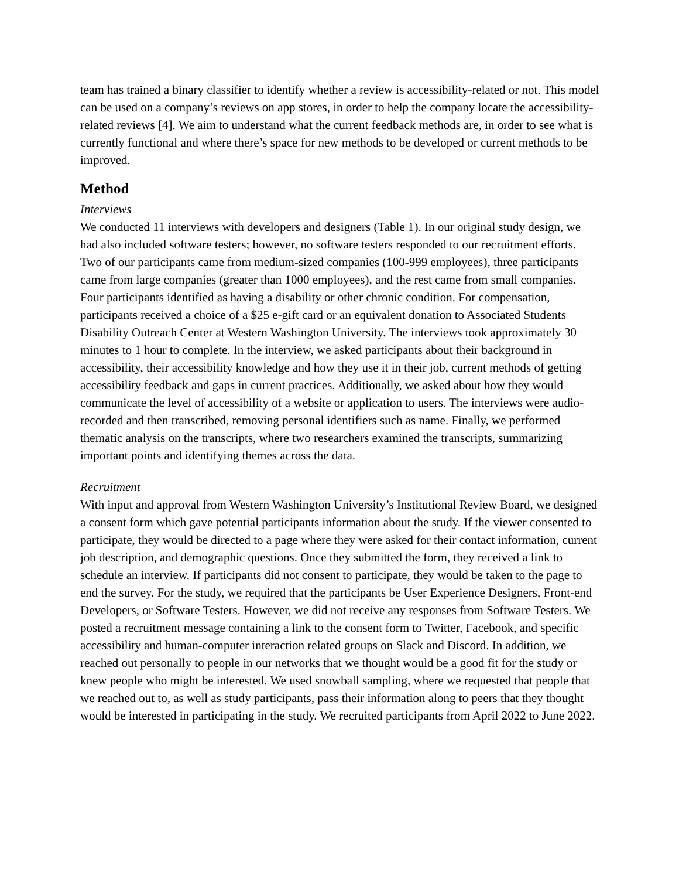team has trained a binary classifier to identify whether a review is accessibility-related or not. This model can be used on a company’s reviews on app stores, in order to help the company locate the accessibility-related reviews [4]. We aim to understand what the current feedback methods are, in order to see what is currently functional and where there’s space for new methods to be developed or current methods to be improved.
Method
Interviews
We conducted 11 interviews with developers and designers (Table 1). In our original study design, we had also included software testers; however, no software testers responded to our recruitment efforts. Two of our participants came from medium-sized companies (100-999 employees), three participants came from large companies (greater than 1000 employees), and the rest came from small companies. Four participants identified as having a disability or other chronic condition. For compensation, participants received a choice of a $25 e-gift card or an equivalent donation to Associated Students Disability Outreach Center at Western Washington University. The interviews took approximately 30 minutes to 1 hour to complete. In the interview, we asked participants about their background in accessibility, their accessibility knowledge and how they use it in their job, current methods of getting accessibility feedback and gaps in current practices. Additionally, we asked about how they would communicate the level of accessibility of a website or application to users. The interviews were audio-recorded and then transcribed, removing personal identifiers such as name. Finally, we performed thematic analysis on the transcripts, where two researchers examined the transcripts, summarizing important points and identifying themes across the data.
Recruitment
With input and approval from Western Washington University’s Institutional Review Board, we designed a consent form which gave potential participants information about the study. If the viewer consented to participate, they would be directed to a page where they were asked for their contact information, current job description, and demographic questions. Once they submitted the form, they received a link to schedule an interview. If participants did not consent to participate, they would be taken to the page to end the survey. For the study, we required that the participants be User Experience Designers, Front-end Developers, or Software Testers. However, we did not receive any responses from Software Testers. We posted a recruitment message containing a link to the consent form to Twitter, Facebook, and specific accessibility and human-computer interaction related groups on Slack and Discord. In addition, we reached out personally to people in our networks that we thought would be a good fit for the study or knew people who might be interested. We used snowball sampling, where we requested that people that we reached out to, as well as study participants, pass their information along to peers that they thought would be interested in participating in the study. We recruited participants from April 2022 to June 2022.